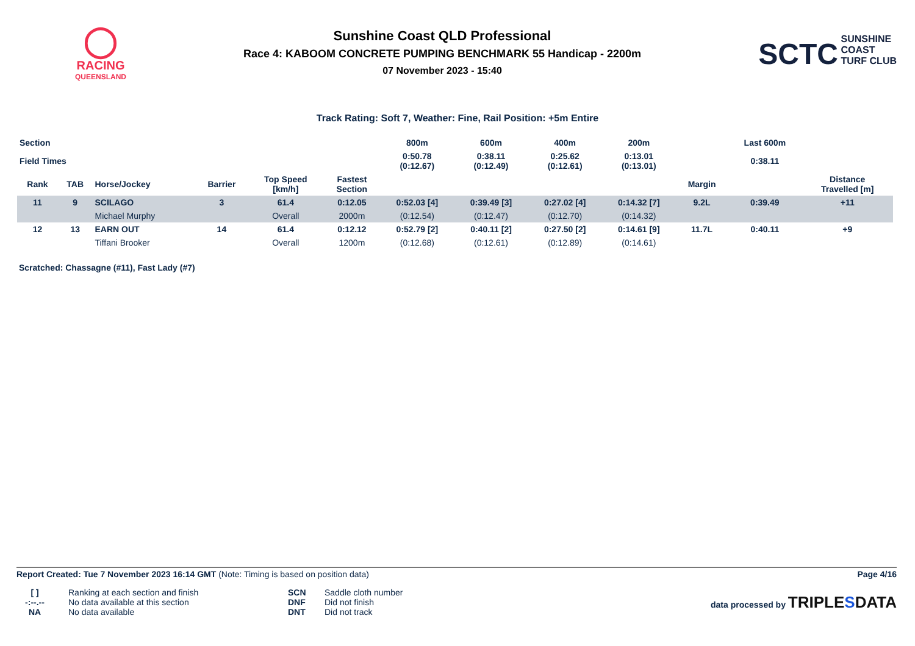◯
RACING
QUEENSLAND
Sunshine Coast QLD Professional
Race 4: KABOOM CONCRETE PUMPING BENCHMARK 55 Handicap - 2200m
07 November 2023 - 15:40
SCTC SUNSHINE
COAST
TURF CLUB
Track Rating: Soft 7, Weather: Fine, Rail Position: +5m Entire
| Section | | | | | | 800m | 600m | 400m | 200m | | Last 600m | |
| Field Times | | | | | | 0:50.78 (0:12.67) | 0:38.11 (0:12.49) | 0:25.62 (0:12.61) | 0:13.01 (0:13.01) | | 0:38.11 | |
| Rank | TAB | Horse/Jockey | Barrier | Top Speed [km/h] | Fastest Section | | | | | Margin | | Distance Travelled [m] |
| 11 | 9 | SCILAGO | 3 | 61.4 | 0:12.05 | 0:52.03 [4] | 0:39.49 [3] | 0:27.02 [4] | 0:14.32 [7] | 9.2L | 0:39.49 | +11 |
| | | Michael Murphy | | Overall | 2000m | (0:12.54) | (0:12.47) | (0:12.70) | (0:14.32) | | | |
| 12 | 13 | EARN OUT | 14 | 61.4 | 0:12.12 | 0:52.79 [2] | 0:40.11 [2] | 0:27.50 [2] | 0:14.61 [9] | 11.7L | 0:40.11 | +9 |
| | | Tiffani Brooker | | Overall | 1200m | (0:12.68) | (0:12.61) | (0:12.89) | (0:14.61) | | | |
Scratched: Chassagne (#11), Fast Lady (#7)
Report Created: Tue 7 November 2023 16:14 GMT (Note: Timing is based on position data) Page 4/16
[ ]
-:--.--
NA
Ranking at each section and finish
No data available at this section
No data available
SCN
DNF
DNT
Saddle cloth number
Did not finish
Did not track
data processed by TRIPLESDATA